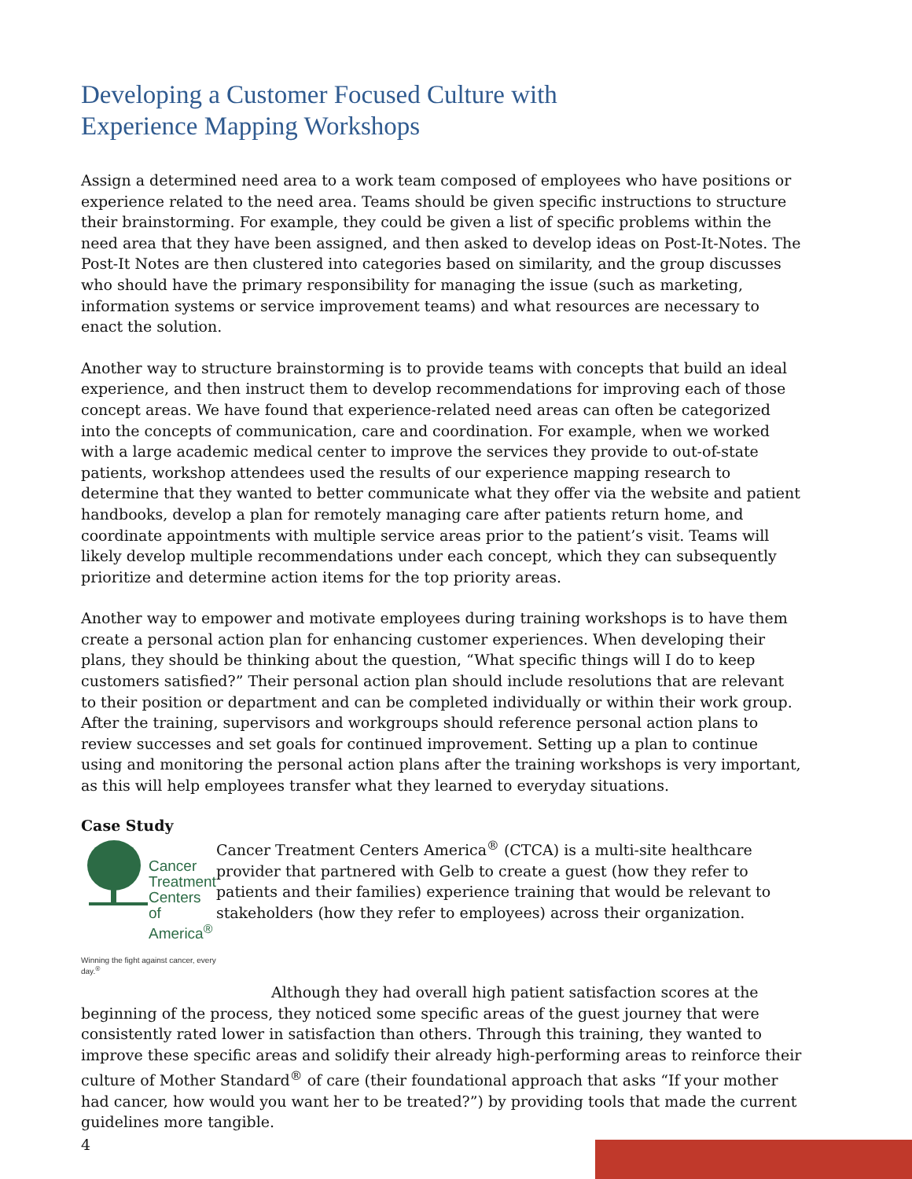Developing a Customer Focused Culture with
Experience Mapping Workshops
Assign a determined need area to a work team composed of employees who have positions or experience related to the need area. Teams should be given specific instructions to structure their brainstorming. For example, they could be given a list of specific problems within the need area that they have been assigned, and then asked to develop ideas on Post-It-Notes. The Post-It Notes are then clustered into categories based on similarity, and the group discusses who should have the primary responsibility for managing the issue (such as marketing, information systems or service improvement teams) and what resources are necessary to enact the solution.
Another way to structure brainstorming is to provide teams with concepts that build an ideal experience, and then instruct them to develop recommendations for improving each of those concept areas. We have found that experience-related need areas can often be categorized into the concepts of communication, care and coordination. For example, when we worked with a large academic medical center to improve the services they provide to out-of-state patients, workshop attendees used the results of our experience mapping research to determine that they wanted to better communicate what they offer via the website and patient handbooks, develop a plan for remotely managing care after patients return home, and coordinate appointments with multiple service areas prior to the patient’s visit. Teams will likely develop multiple recommendations under each concept, which they can subsequently prioritize and determine action items for the top priority areas.
Another way to empower and motivate employees during training workshops is to have them create a personal action plan for enhancing customer experiences. When developing their plans, they should be thinking about the question, “What specific things will I do to keep customers satisfied?” Their personal action plan should include resolutions that are relevant to their position or department and can be completed individually or within their work group. After the training, supervisors and workgroups should reference personal action plans to review successes and set goals for continued improvement. Setting up a plan to continue using and monitoring the personal action plans after the training workshops is very important, as this will help employees transfer what they learned to everyday situations.
Case Study
Cancer
Treatment
Centers
of America<sup>®</sup>
Winning the fight against cancer, every day.<sup>®</sup>
Cancer Treatment Centers America<sup>®</sup> (CTCA) is a multi-site healthcare provider that partnered with Gelb to create a guest (how they refer to patients and their families) experience training that would be relevant to stakeholders (how they refer to employees) across their organization.
Although they had overall high patient satisfaction scores at the beginning of the process, they noticed some specific areas of the guest journey that were consistently rated lower in satisfaction than others. Through this training, they wanted to improve these specific areas and solidify their already high-performing areas to reinforce their culture of Mother Standard<sup>®</sup> of care (their foundational approach that asks “If your mother had cancer, how would you want her to be treated?”) by providing tools that made the current guidelines more tangible.
4